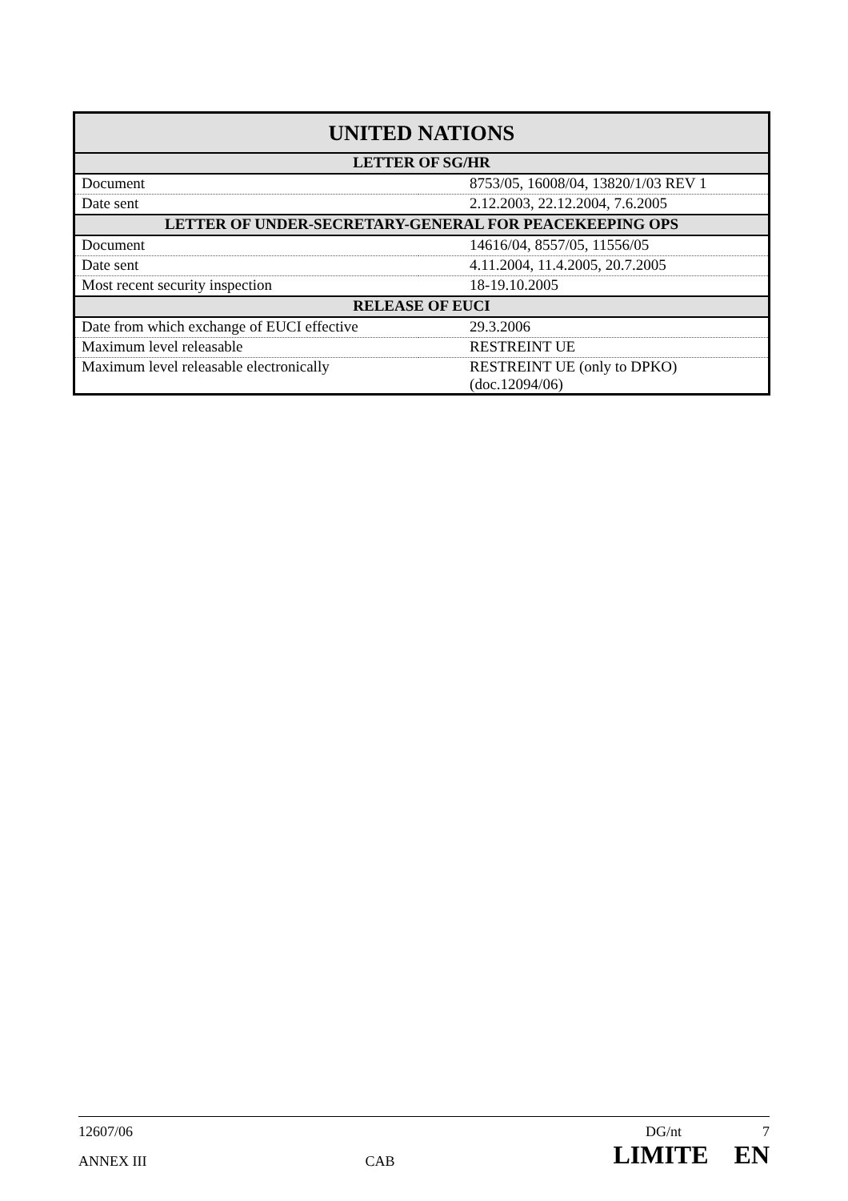| UNITED NATIONS | |
| --- | --- |
| LETTER OF SG/HR | |
| Document | 8753/05, 16008/04, 13820/1/03 REV 1 |
| Date sent | 2.12.2003, 22.12.2004, 7.6.2005 |
| LETTER OF UNDER-SECRETARY-GENERAL FOR PEACEKEEPING OPS | |
| Document | 14616/04, 8557/05, 11556/05 |
| Date sent | 4.11.2004, 11.4.2005, 20.7.2005 |
| Most recent security inspection | 18-19.10.2005 |
| RELEASE OF EUCI | |
| Date from which exchange of EUCI effective | 29.3.2006 |
| Maximum level releasable | RESTREINT UE |
| Maximum level releasable electronically | RESTREINT UE (only to DPKO) (doc.12094/06) |
12607/06 DG/nt 7
ANNEX III CAB LIMITE EN